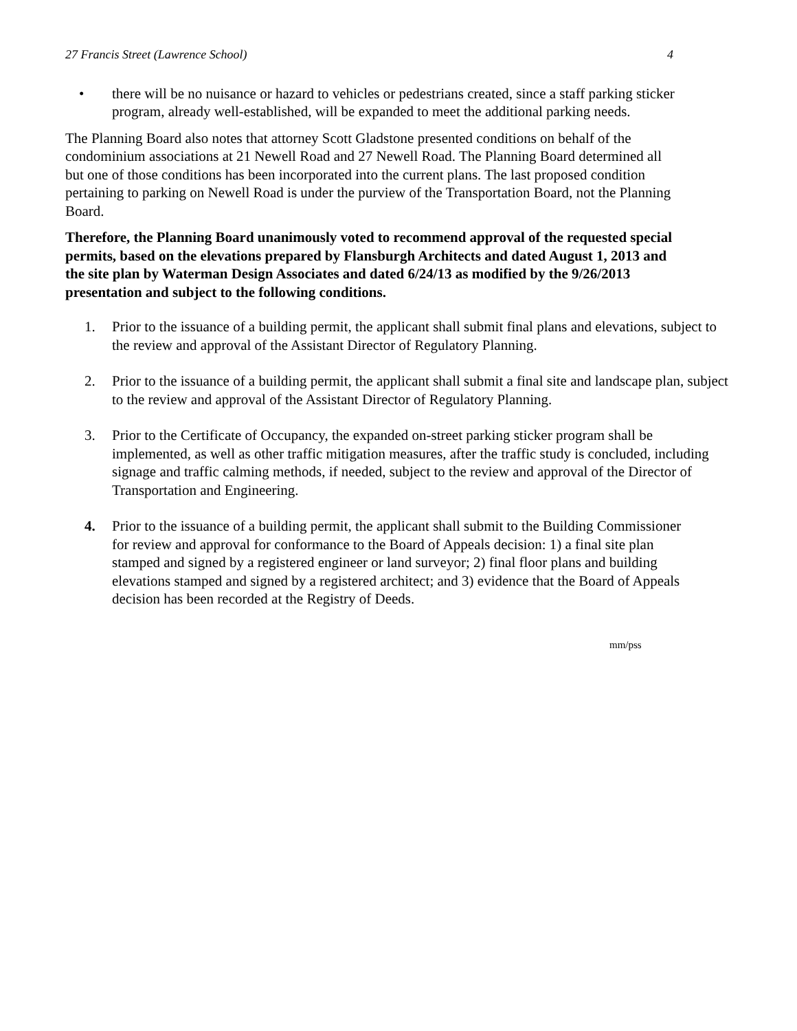27 Francis Street (Lawrence School) 4
• there will be no nuisance or hazard to vehicles or pedestrians created, since a staff parking sticker program, already well-established, will be expanded to meet the additional parking needs.
The Planning Board also notes that attorney Scott Gladstone presented conditions on behalf of the condominium associations at 21 Newell Road and 27 Newell Road. The Planning Board determined all but one of those conditions has been incorporated into the current plans. The last proposed condition pertaining to parking on Newell Road is under the purview of the Transportation Board, not the Planning Board.
Therefore, the Planning Board unanimously voted to recommend approval of the requested special permits, based on the elevations prepared by Flansburgh Architects and dated August 1, 2013 and the site plan by Waterman Design Associates and dated 6/24/13 as modified by the 9/26/2013 presentation and subject to the following conditions.
1. Prior to the issuance of a building permit, the applicant shall submit final plans and elevations, subject to the review and approval of the Assistant Director of Regulatory Planning.
2. Prior to the issuance of a building permit, the applicant shall submit a final site and landscape plan, subject to the review and approval of the Assistant Director of Regulatory Planning.
3. Prior to the Certificate of Occupancy, the expanded on-street parking sticker program shall be implemented, as well as other traffic mitigation measures, after the traffic study is concluded, including signage and traffic calming methods, if needed, subject to the review and approval of the Director of Transportation and Engineering.
4. Prior to the issuance of a building permit, the applicant shall submit to the Building Commissioner for review and approval for conformance to the Board of Appeals decision: 1) a final site plan stamped and signed by a registered engineer or land surveyor; 2) final floor plans and building elevations stamped and signed by a registered architect; and 3) evidence that the Board of Appeals decision has been recorded at the Registry of Deeds.
mm/pss